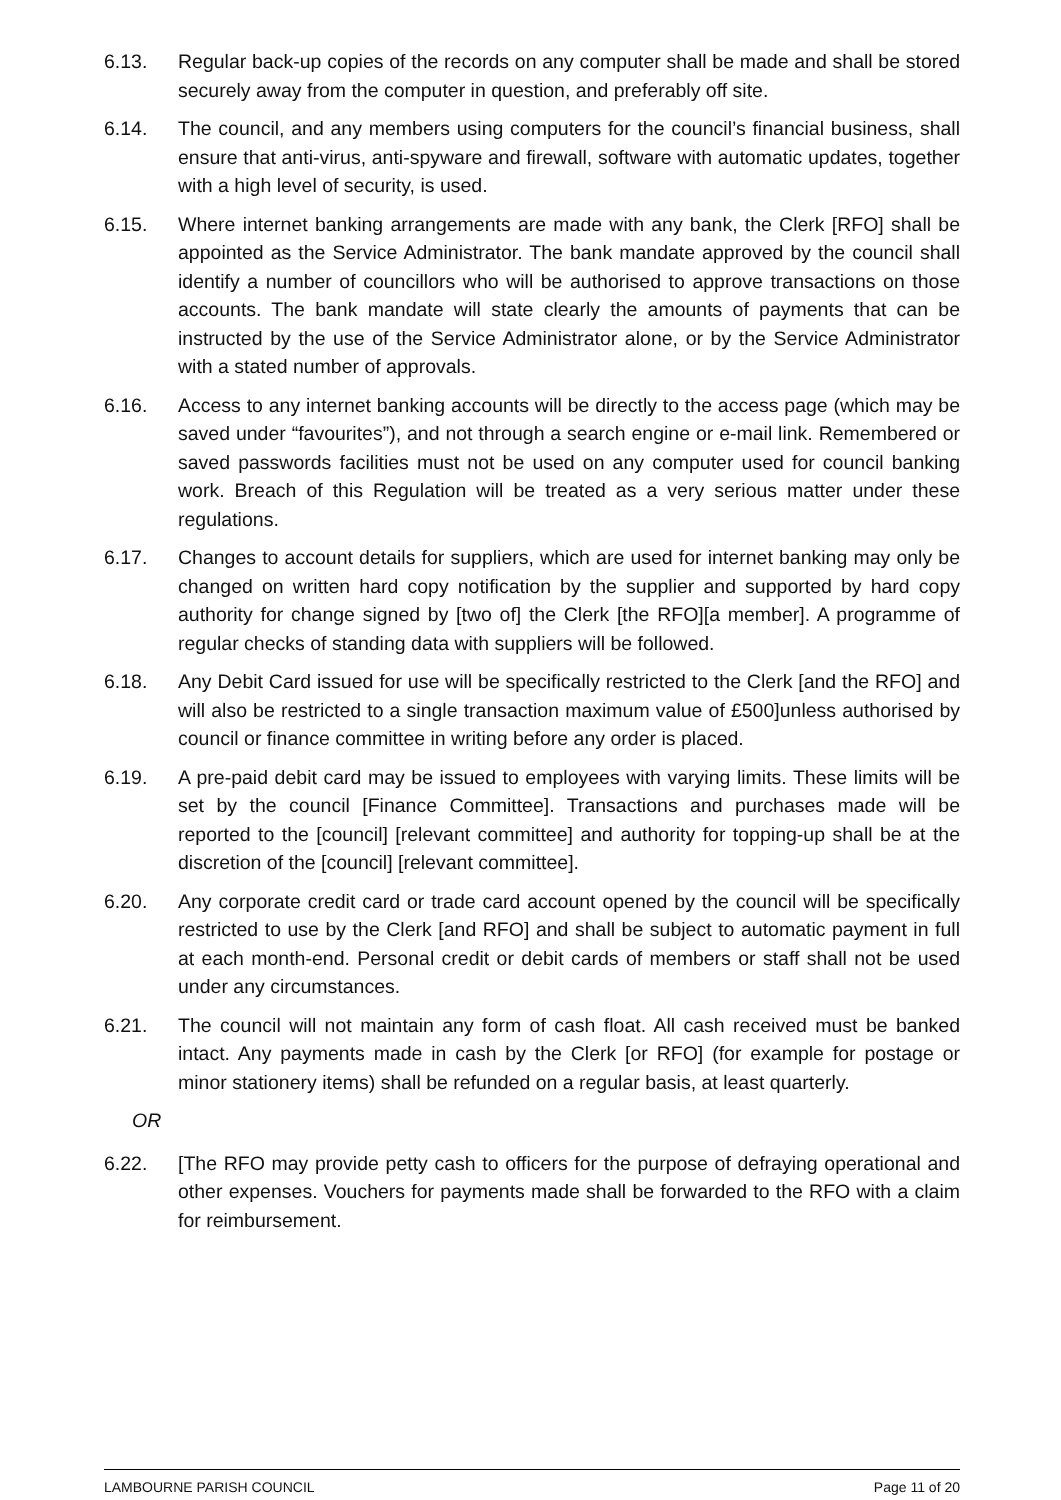6.13. Regular back-up copies of the records on any computer shall be made and shall be stored securely away from the computer in question, and preferably off site.
6.14. The council, and any members using computers for the council’s financial business, shall ensure that anti-virus, anti-spyware and firewall, software with automatic updates, together with a high level of security, is used.
6.15. Where internet banking arrangements are made with any bank, the Clerk [RFO] shall be appointed as the Service Administrator. The bank mandate approved by the council shall identify a number of councillors who will be authorised to approve transactions on those accounts. The bank mandate will state clearly the amounts of payments that can be instructed by the use of the Service Administrator alone, or by the Service Administrator with a stated number of approvals.
6.16. Access to any internet banking accounts will be directly to the access page (which may be saved under “favourites”), and not through a search engine or e-mail link. Remembered or saved passwords facilities must not be used on any computer used for council banking work. Breach of this Regulation will be treated as a very serious matter under these regulations.
6.17. Changes to account details for suppliers, which are used for internet banking may only be changed on written hard copy notification by the supplier and supported by hard copy authority for change signed by [two of] the Clerk [the RFO][a member]. A programme of regular checks of standing data with suppliers will be followed.
6.18. Any Debit Card issued for use will be specifically restricted to the Clerk [and the RFO] and will also be restricted to a single transaction maximum value of £500]unless authorised by council or finance committee in writing before any order is placed.
6.19. A pre-paid debit card may be issued to employees with varying limits. These limits will be set by the council [Finance Committee]. Transactions and purchases made will be reported to the [council] [relevant committee] and authority for topping-up shall be at the discretion of the [council] [relevant committee].
6.20. Any corporate credit card or trade card account opened by the council will be specifically restricted to use by the Clerk [and RFO] and shall be subject to automatic payment in full at each month-end. Personal credit or debit cards of members or staff shall not be used under any circumstances.
6.21. The council will not maintain any form of cash float. All cash received must be banked intact. Any payments made in cash by the Clerk [or RFO] (for example for postage or minor stationery items) shall be refunded on a regular basis, at least quarterly.
OR
6.22. [The RFO may provide petty cash to officers for the purpose of defraying operational and other expenses. Vouchers for payments made shall be forwarded to the RFO with a claim for reimbursement.
LAMBOURNE PARISH COUNCIL Page 11 of 20